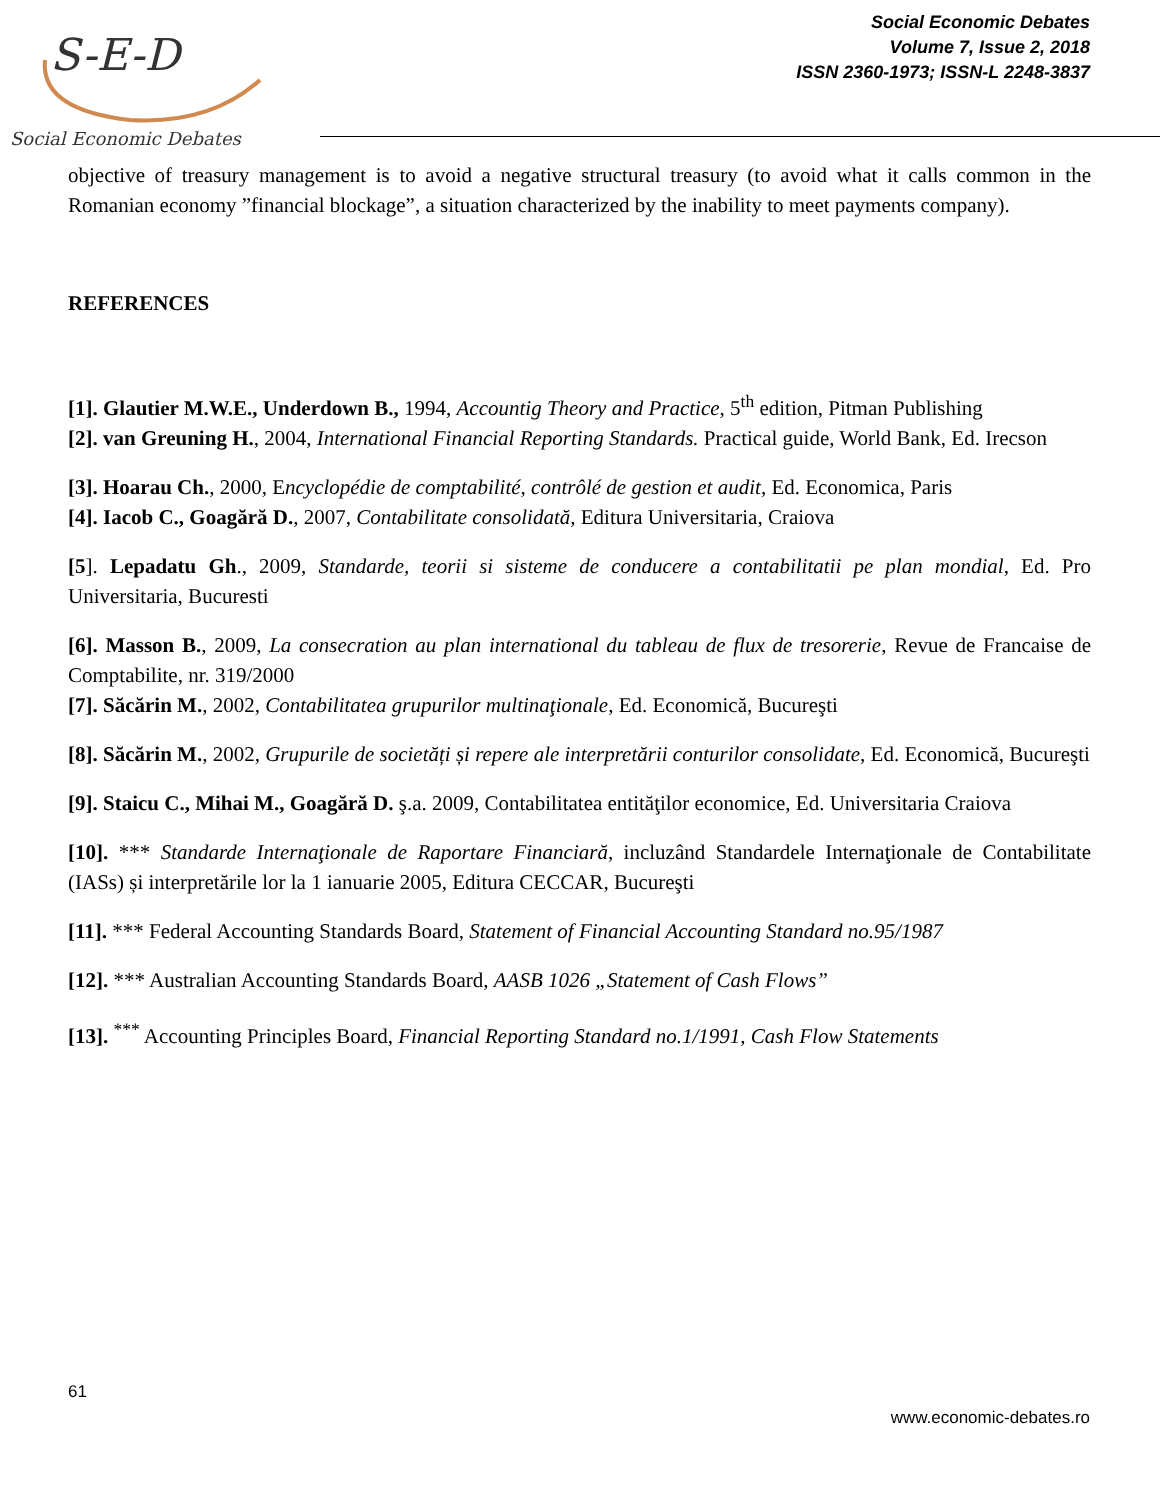S-E-D
Social Economic Debates
Social Economic Debates
Volume 7, Issue 2, 2018
ISSN 2360-1973; ISSN-L 2248-3837
objective of treasury management is to avoid a negative structural treasury (to avoid what it calls common in the Romanian economy ”financial blockage”, a situation characterized by the inability to meet payments company).
REFERENCES
[1]. Glautier M.W.E., Underdown B., 1994, Accountig Theory and Practice, 5<sup>th</sup> edition, Pitman Publishing
[2]. van Greuning H., 2004, International Financial Reporting Standards. Practical guide, World Bank, Ed. Irecson
[3]. Hoarau Ch., 2000, Encyclopédie de comptabilité, contrôlé de gestion et audit, Ed. Economica, Paris
[4]. Iacob C., Goagără D., 2007, Contabilitate consolidată, Editura Universitaria, Craiova
[5]. Lepadatu Gh., 2009, Standarde, teorii si sisteme de conducere a contabilitatii pe plan mondial, Ed. Pro Universitaria, Bucuresti
[6]. Masson B., 2009, La consecration au plan international du tableau de flux de tresorerie, Revue de Francaise de Comptabilite, nr. 319/2000
[7]. Săcărin M., 2002, Contabilitatea grupurilor multinaţionale, Ed. Economică, Bucureşti
[8]. Săcărin M., 2002, Grupurile de societăți și repere ale interpretării conturilor consolidate, Ed. Economică, Bucureşti
[9]. Staicu C., Mihai M., Goagără D. ş.a. 2009, Contabilitatea entităţilor economice, Ed. Universitaria Craiova
[10]. *** Standarde Internaţionale de Raportare Financiară, incluzând Standardele Internaţionale de Contabilitate (IASs) și interpretările lor la 1 ianuarie 2005, Editura CECCAR, Bucureşti
[11]. *** Federal Accounting Standards Board, Statement of Financial Accounting Standard no.95/1987
[12]. *** Australian Accounting Standards Board, AASB 1026 „Statement of Cash Flows”
[13]. <sup>***</sup> Accounting Principles Board, Financial Reporting Standard no.1/1991, Cash Flow Statements
61
www.economic-debates.ro